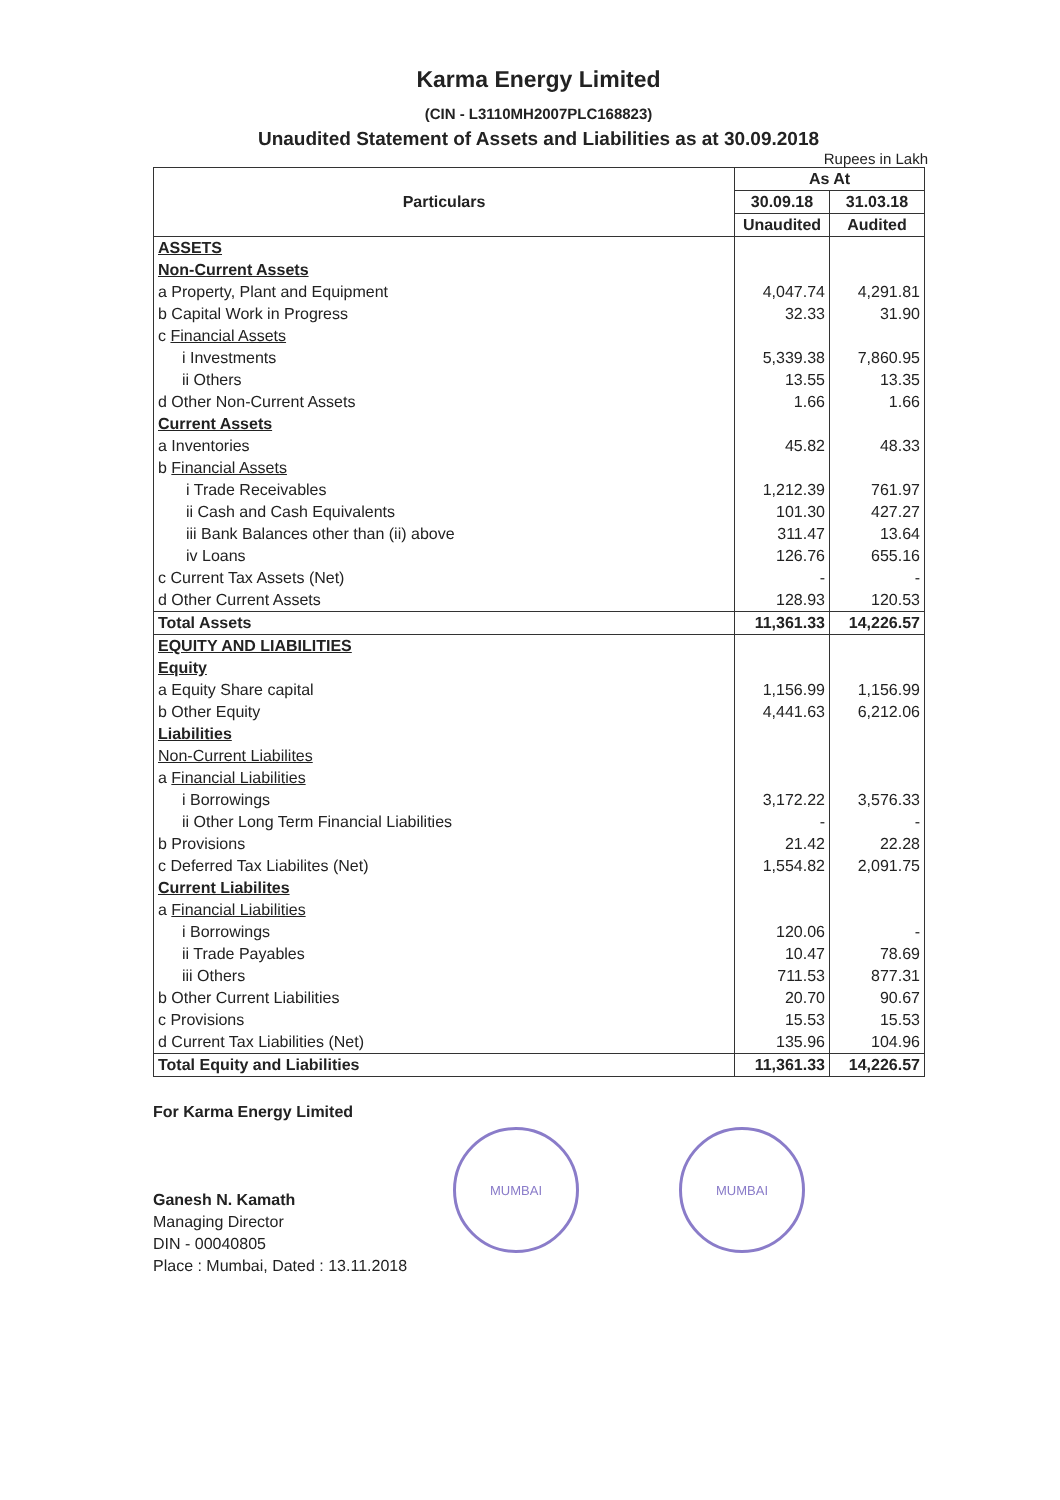Karma Energy Limited
(CIN - L3110MH2007PLC168823)
Unaudited Statement of Assets and Liabilities as at 30.09.2018
Rupees in Lakh
| Particulars | As At | |
| --- | --- | --- |
| | 30.09.18 | 31.03.18 |
| | Unaudited | Audited |
| ASSETS | | |
| Non-Current Assets | | |
| a Property, Plant and Equipment | 4,047.74 | 4,291.81 |
| b Capital Work in Progress | 32.33 | 31.90 |
| c Financial Assets | | |
| i Investments | 5,339.38 | 7,860.95 |
| ii Others | 13.55 | 13.35 |
| d Other Non-Current Assets | 1.66 | 1.66 |
| Current Assets | | |
| a Inventories | 45.82 | 48.33 |
| b Financial Assets | | |
| i Trade Receivables | 1,212.39 | 761.97 |
| ii Cash and Cash Equivalents | 101.30 | 427.27 |
| iii Bank Balances other than (ii) above | 311.47 | 13.64 |
| iv Loans | 126.76 | 655.16 |
| c Current Tax Assets (Net) | - | - |
| d Other Current Assets | 128.93 | 120.53 |
| Total Assets | 11,361.33 | 14,226.57 |
| EQUITY AND LIABILITIES | | |
| Equity | | |
| a Equity Share capital | 1,156.99 | 1,156.99 |
| b Other Equity | 4,441.63 | 6,212.06 |
| Liabilities | | |
| Non-Current Liabilites | | |
| a Financial Liabilities | | |
| i Borrowings | 3,172.22 | 3,576.33 |
| ii Other Long Term Financial Liabilities | - | - |
| b Provisions | 21.42 | 22.28 |
| c Deferred Tax Liabilites (Net) | 1,554.82 | 2,091.75 |
| Current Liabilites | | |
| a Financial Liabilities | | |
| i Borrowings | 120.06 | - |
| ii Trade Payables | 10.47 | 78.69 |
| iii Others | 711.53 | 877.31 |
| b Other Current Liabilities | 20.70 | 90.67 |
| c Provisions | 15.53 | 15.53 |
| d Current Tax Liabilities (Net) | 135.96 | 104.96 |
| Total Equity and Liabilities | 11,361.33 | 14,226.57 |
For Karma Energy Limited
Ganesh N. Kamath
Managing Director
DIN - 00040805
Place : Mumbai, Dated : 13.11.2018
MUMBAI MUMBAI